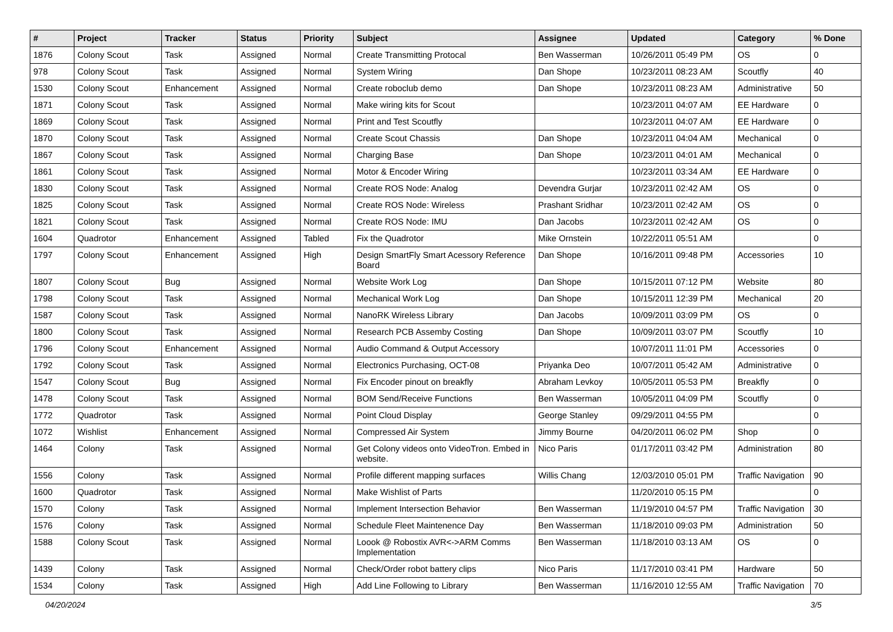| # | Project | Tracker | Status | Priority | Subject | Assignee | Updated | Category | % Done |
| --- | --- | --- | --- | --- | --- | --- | --- | --- | --- |
| 1876 | Colony Scout | Task | Assigned | Normal | Create Transmitting Protocal | Ben Wasserman | 10/26/2011 05:49 PM | OS | 0 |
| 978 | Colony Scout | Task | Assigned | Normal | System Wiring | Dan Shope | 10/23/2011 08:23 AM | Scoutfly | 40 |
| 1530 | Colony Scout | Enhancement | Assigned | Normal | Create roboclub demo | Dan Shope | 10/23/2011 08:23 AM | Administrative | 50 |
| 1871 | Colony Scout | Task | Assigned | Normal | Make wiring kits for Scout | | 10/23/2011 04:07 AM | EE Hardware | 0 |
| 1869 | Colony Scout | Task | Assigned | Normal | Print and Test Scoutfly | | 10/23/2011 04:07 AM | EE Hardware | 0 |
| 1870 | Colony Scout | Task | Assigned | Normal | Create Scout Chassis | Dan Shope | 10/23/2011 04:04 AM | Mechanical | 0 |
| 1867 | Colony Scout | Task | Assigned | Normal | Charging Base | Dan Shope | 10/23/2011 04:01 AM | Mechanical | 0 |
| 1861 | Colony Scout | Task | Assigned | Normal | Motor & Encoder Wiring | | 10/23/2011 03:34 AM | EE Hardware | 0 |
| 1830 | Colony Scout | Task | Assigned | Normal | Create ROS Node: Analog | Devendra Gurjar | 10/23/2011 02:42 AM | OS | 0 |
| 1825 | Colony Scout | Task | Assigned | Normal | Create ROS Node: Wireless | Prashant Sridhar | 10/23/2011 02:42 AM | OS | 0 |
| 1821 | Colony Scout | Task | Assigned | Normal | Create ROS Node: IMU | Dan Jacobs | 10/23/2011 02:42 AM | OS | 0 |
| 1604 | Quadrotor | Enhancement | Assigned | Tabled | Fix the Quadrotor | Mike Ornstein | 10/22/2011 05:51 AM | | 0 |
| 1797 | Colony Scout | Enhancement | Assigned | High | Design SmartFly Smart Acessory Reference Board | Dan Shope | 10/16/2011 09:48 PM | Accessories | 10 |
| 1807 | Colony Scout | Bug | Assigned | Normal | Website Work Log | Dan Shope | 10/15/2011 07:12 PM | Website | 80 |
| 1798 | Colony Scout | Task | Assigned | Normal | Mechanical Work Log | Dan Shope | 10/15/2011 12:39 PM | Mechanical | 20 |
| 1587 | Colony Scout | Task | Assigned | Normal | NanoRK Wireless Library | Dan Jacobs | 10/09/2011 03:09 PM | OS | 0 |
| 1800 | Colony Scout | Task | Assigned | Normal | Research PCB Assemby Costing | Dan Shope | 10/09/2011 03:07 PM | Scoutfly | 10 |
| 1796 | Colony Scout | Enhancement | Assigned | Normal | Audio Command & Output Accessory | | 10/07/2011 11:01 PM | Accessories | 0 |
| 1792 | Colony Scout | Task | Assigned | Normal | Electronics Purchasing, OCT-08 | Priyanka Deo | 10/07/2011 05:42 AM | Administrative | 0 |
| 1547 | Colony Scout | Bug | Assigned | Normal | Fix Encoder pinout on breakfly | Abraham Levkoy | 10/05/2011 05:53 PM | Breakfly | 0 |
| 1478 | Colony Scout | Task | Assigned | Normal | BOM Send/Receive Functions | Ben Wasserman | 10/05/2011 04:09 PM | Scoutfly | 0 |
| 1772 | Quadrotor | Task | Assigned | Normal | Point Cloud Display | George Stanley | 09/29/2011 04:55 PM | | 0 |
| 1072 | Wishlist | Enhancement | Assigned | Normal | Compressed Air System | Jimmy Bourne | 04/20/2011 06:02 PM | Shop | 0 |
| 1464 | Colony | Task | Assigned | Normal | Get Colony videos onto VideoTron. Embed in website. | Nico Paris | 01/17/2011 03:42 PM | Administration | 80 |
| 1556 | Colony | Task | Assigned | Normal | Profile different mapping surfaces | Willis Chang | 12/03/2010 05:01 PM | Traffic Navigation | 90 |
| 1600 | Quadrotor | Task | Assigned | Normal | Make Wishlist of Parts | | 11/20/2010 05:15 PM | | 0 |
| 1570 | Colony | Task | Assigned | Normal | Implement Intersection Behavior | Ben Wasserman | 11/19/2010 04:57 PM | Traffic Navigation | 30 |
| 1576 | Colony | Task | Assigned | Normal | Schedule Fleet Maintenence Day | Ben Wasserman | 11/18/2010 09:03 PM | Administration | 50 |
| 1588 | Colony Scout | Task | Assigned | Normal | Loook @ Robostix AVR<->ARM Comms Implementation | Ben Wasserman | 11/18/2010 03:13 AM | OS | 0 |
| 1439 | Colony | Task | Assigned | Normal | Check/Order robot battery clips | Nico Paris | 11/17/2010 03:41 PM | Hardware | 50 |
| 1534 | Colony | Task | Assigned | High | Add Line Following to Library | Ben Wasserman | 11/16/2010 12:55 AM | Traffic Navigation | 70 |
04/20/2024 3/5